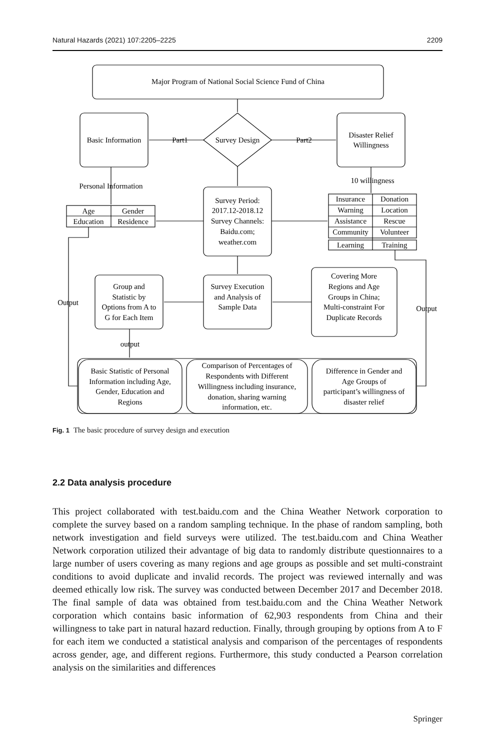Natural Hazards (2021) 107:2205–2225 2209
Major Program of National Social Science Fund of China
Basic Information
Survey Design
Part1
Part2
Disaster Relief
Willingness
10 willingness
Personal Information
Survey Period:
2017.12-2018.12
Survey Channels:
Baidu.com;
weather.com
Age
Gender
Education
Residence
Insurance
Donation
Warning
Location
Assistance
Rescue
Community
Volunteer
Learning
Training
Group and
Statistic by
Options from A to
G for Each Item
Survey Execution
and Analysis of
Sample Data
Covering More
Regions and Age
Groups in China;
Multi-constraint For
Duplicate Records
Output
Output
output
Basic Statistic of Personal
Information including Age,
Gender, Education and
Regions
Comparison of Percentages of
Respondents with Different
Willingness including insurance,
donation, sharing warning
information, etc.
Difference in Gender and
Age Groups of
participant’s willingness of
disaster relief
Fig. 1 The basic procedure of survey design and execution
2.2 Data analysis procedure
This project collaborated with test.baidu.com and the China Weather Network corporation to complete the survey based on a random sampling technique. In the phase of random sampling, both network investigation and field surveys were utilized. The test.baidu.com and China Weather Network corporation utilized their advantage of big data to randomly distribute questionnaires to a large number of users covering as many regions and age groups as possible and set multi-constraint conditions to avoid duplicate and invalid records. The project was reviewed internally and was deemed ethically low risk. The survey was conducted between December 2017 and December 2018. The final sample of data was obtained from test.baidu.com and the China Weather Network corporation which contains basic information of 62,903 respondents from China and their willingness to take part in natural hazard reduction. Finally, through grouping by options from A to F for each item we conducted a statistical analysis and comparison of the percentages of respondents across gender, age, and different regions. Furthermore, this study conducted a Pearson correlation analysis on the similarities and differences
Springer